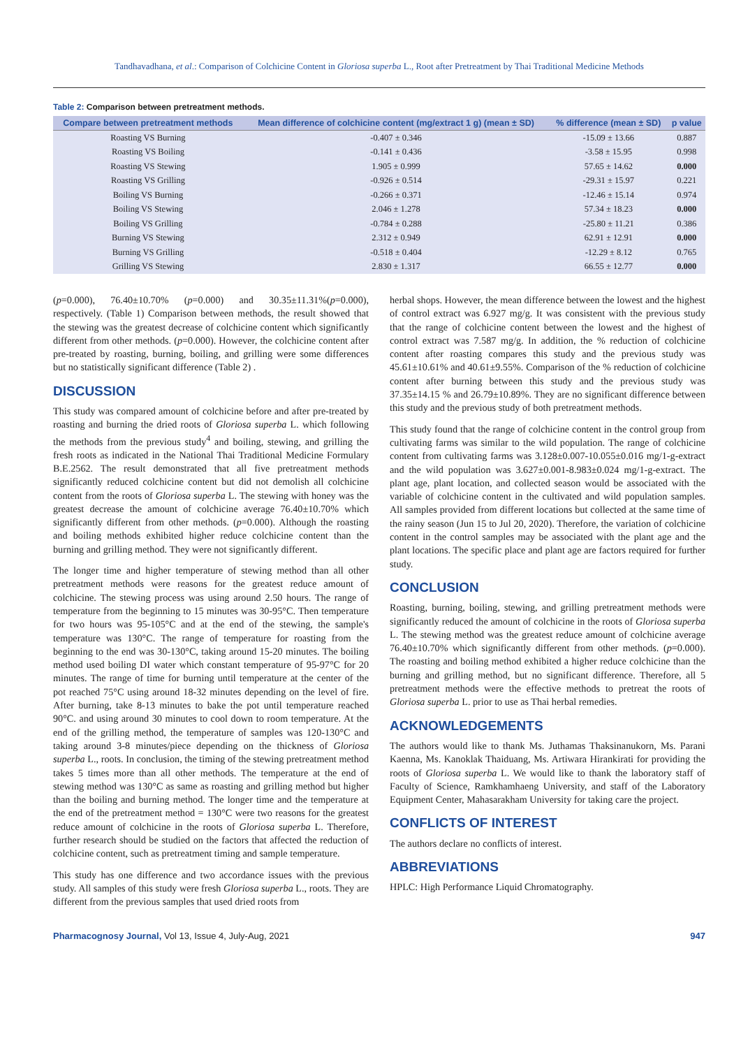Tandhavadhana, et al.: Comparison of Colchicine Content in Gloriosa superba L., Root after Pretreatment by Thai Traditional Medicine Methods
Table 2: Comparison between pretreatment methods.
| Compare between pretreatment methods | Mean difference of colchicine content (mg/extract 1 g) (mean ± SD) | % difference (mean ± SD) | p value |
| --- | --- | --- | --- |
| Roasting VS Burning | -0.407 ± 0.346 | -15.09 ± 13.66 | 0.887 |
| Roasting VS Boiling | -0.141 ± 0.436 | -3.58 ± 15.95 | 0.998 |
| Roasting VS Stewing | 1.905 ± 0.999 | 57.65 ± 14.62 | 0.000 |
| Roasting VS Grilling | -0.926 ± 0.514 | -29.31 ± 15.97 | 0.221 |
| Boiling VS Burning | -0.266 ± 0.371 | -12.46 ± 15.14 | 0.974 |
| Boiling VS Stewing | 2.046 ± 1.278 | 57.34 ± 18.23 | 0.000 |
| Boiling VS Grilling | -0.784 ± 0.288 | -25.80 ± 11.21 | 0.386 |
| Burning VS Stewing | 2.312 ± 0.949 | 62.91 ± 12.91 | 0.000 |
| Burning VS Grilling | -0.518 ± 0.404 | -12.29 ± 8.12 | 0.765 |
| Grilling VS Stewing | 2.830 ± 1.317 | 66.55 ± 12.77 | 0.000 |
(p=0.000), 76.40±10.70% (p=0.000) and 30.35±11.31%(p=0.000), respectively. (Table 1) Comparison between methods, the result showed that the stewing was the greatest decrease of colchicine content which significantly different from other methods. (p=0.000). However, the colchicine content after pre-treated by roasting, burning, boiling, and grilling were some differences but no statistically significant difference (Table 2) .
DISCUSSION
This study was compared amount of colchicine before and after pre-treated by roasting and burning the dried roots of Gloriosa superba L. which following the methods from the previous study<sup>4</sup> and boiling, stewing, and grilling the fresh roots as indicated in the National Thai Traditional Medicine Formulary B.E.2562. The result demonstrated that all five pretreatment methods significantly reduced colchicine content but did not demolish all colchicine content from the roots of Gloriosa superba L. The stewing with honey was the greatest decrease the amount of colchicine average 76.40±10.70% which significantly different from other methods. (p=0.000). Although the roasting and boiling methods exhibited higher reduce colchicine content than the burning and grilling method. They were not significantly different.
The longer time and higher temperature of stewing method than all other pretreatment methods were reasons for the greatest reduce amount of colchicine. The stewing process was using around 2.50 hours. The range of temperature from the beginning to 15 minutes was 30-95°C. Then temperature for two hours was 95-105°C and at the end of the stewing, the sample's temperature was 130°C. The range of temperature for roasting from the beginning to the end was 30-130°C, taking around 15-20 minutes. The boiling method used boiling DI water which constant temperature of 95-97°C for 20 minutes. The range of time for burning until temperature at the center of the pot reached 75°C using around 18-32 minutes depending on the level of fire. After burning, take 8-13 minutes to bake the pot until temperature reached 90°C. and using around 30 minutes to cool down to room temperature. At the end of the grilling method, the temperature of samples was 120-130°C and taking around 3-8 minutes/piece depending on the thickness of Gloriosa superba L., roots. In conclusion, the timing of the stewing pretreatment method takes 5 times more than all other methods. The temperature at the end of stewing method was 130°C as same as roasting and grilling method but higher than the boiling and burning method. The longer time and the temperature at the end of the pretreatment method = 130°C were two reasons for the greatest reduce amount of colchicine in the roots of Gloriosa superba L. Therefore, further research should be studied on the factors that affected the reduction of colchicine content, such as pretreatment timing and sample temperature.
This study has one difference and two accordance issues with the previous study. All samples of this study were fresh Gloriosa superba L., roots. They are different from the previous samples that used dried roots from
herbal shops. However, the mean difference between the lowest and the highest of control extract was 6.927 mg/g. It was consistent with the previous study that the range of colchicine content between the lowest and the highest of control extract was 7.587 mg/g. In addition, the % reduction of colchicine content after roasting compares this study and the previous study was 45.61±10.61% and 40.61±9.55%. Comparison of the % reduction of colchicine content after burning between this study and the previous study was 37.35±14.15 % and 26.79±10.89%. They are no significant difference between this study and the previous study of both pretreatment methods.
This study found that the range of colchicine content in the control group from cultivating farms was similar to the wild population. The range of colchicine content from cultivating farms was 3.128±0.007-10.055±0.016 mg/1-g-extract and the wild population was 3.627±0.001-8.983±0.024 mg/1-g-extract. The plant age, plant location, and collected season would be associated with the variable of colchicine content in the cultivated and wild population samples. All samples provided from different locations but collected at the same time of the rainy season (Jun 15 to Jul 20, 2020). Therefore, the variation of colchicine content in the control samples may be associated with the plant age and the plant locations. The specific place and plant age are factors required for further study.
CONCLUSION
Roasting, burning, boiling, stewing, and grilling pretreatment methods were significantly reduced the amount of colchicine in the roots of Gloriosa superba L. The stewing method was the greatest reduce amount of colchicine average 76.40±10.70% which significantly different from other methods. (p=0.000). The roasting and boiling method exhibited a higher reduce colchicine than the burning and grilling method, but no significant difference. Therefore, all 5 pretreatment methods were the effective methods to pretreat the roots of Gloriosa superba L. prior to use as Thai herbal remedies.
ACKNOWLEDGEMENTS
The authors would like to thank Ms. Juthamas Thaksinanukorn, Ms. Parani Kaenna, Ms. Kanoklak Thaiduang, Ms. Artiwara Hirankirati for providing the roots of Gloriosa superba L. We would like to thank the laboratory staff of Faculty of Science, Ramkhamhaeng University, and staff of the Laboratory Equipment Center, Mahasarakham University for taking care the project.
CONFLICTS OF INTEREST
The authors declare no conflicts of interest.
ABBREVIATIONS
HPLC: High Performance Liquid Chromatography.
Pharmacognosy Journal, Vol 13, Issue 4, July-Aug, 2021 947